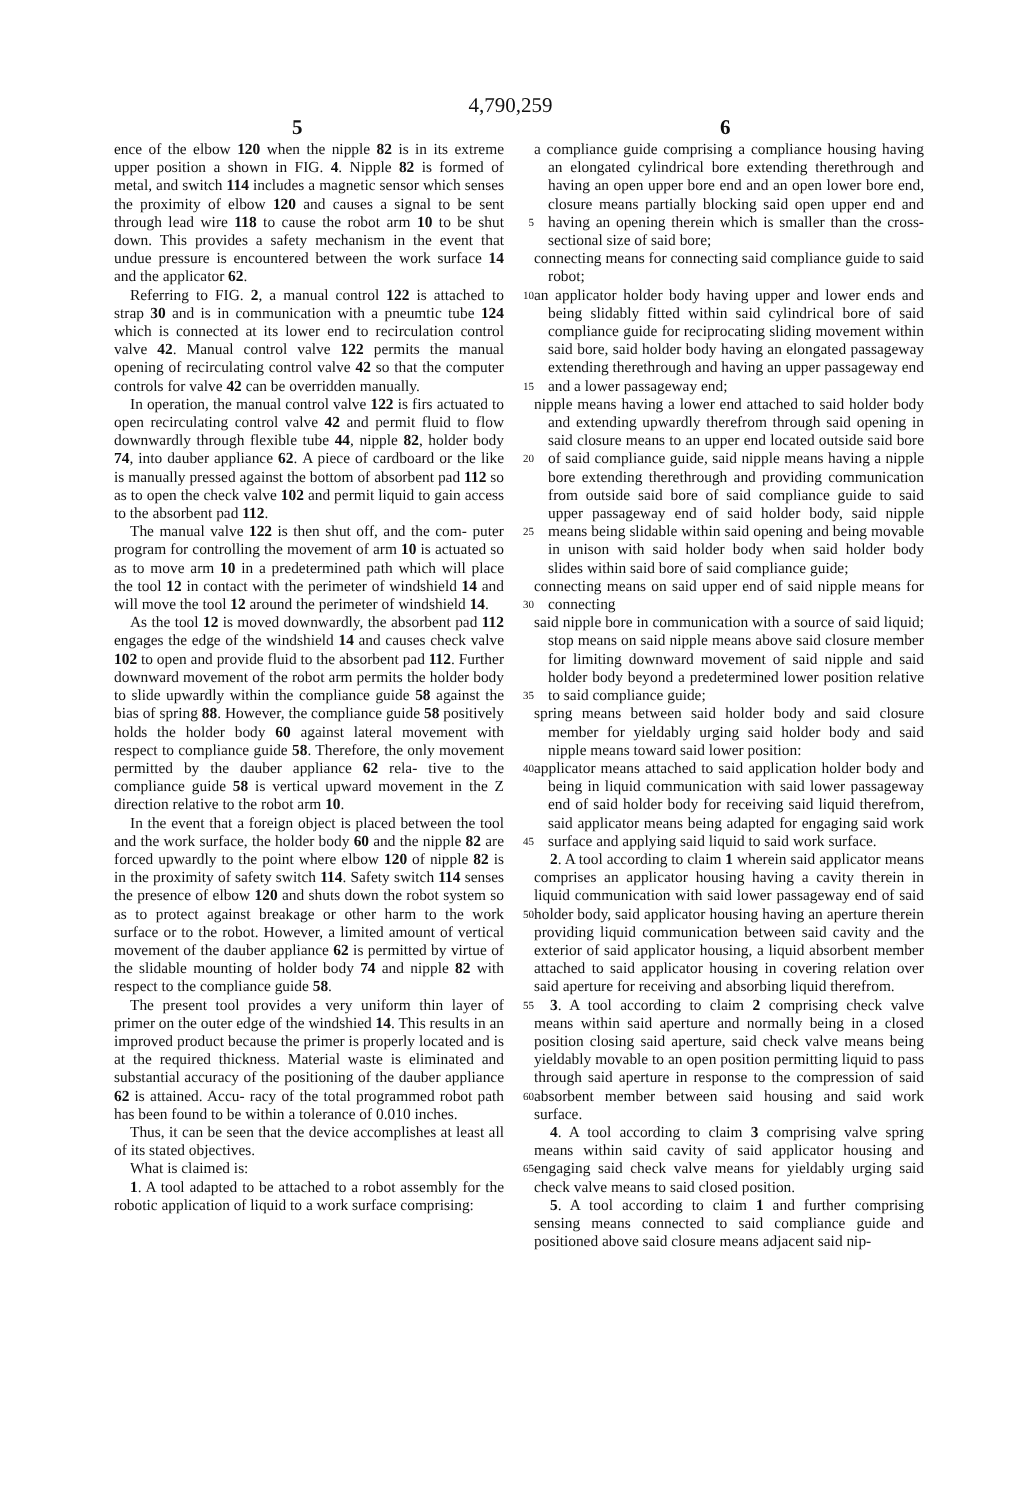4,790,259
5 6
ence of the elbow 120 when the nipple 82 is in its extreme upper position a shown in FIG. 4. Nipple 82 is formed of metal, and switch 114 includes a magnetic sensor which senses the proximity of elbow 120 and causes a signal to be sent through lead wire 118 to cause 5 the robot arm 10 to be shut down. This provides a safety mechanism in the event that undue pressure is encountered between the work surface 14 and the applicator 62.
Referring to FIG. 2, a manual control 122 is attached 10 to strap 30 and is in communication with a pneumtic tube 124 which is connected at its lower end to recirculation control valve 42. Manual control valve 122 permits the manual opening of recirculating control valve 42 so that the computer controls for valve 42 can be 15 overridden manually.
In operation, the manual control valve 122 is firs actuated to open recirculating control valve 42 and permit fluid to flow downwardly through flexible tube 44, nipple 82, holder body 74, into dauber appliance 62. 20 A piece of cardboard or the like is manually pressed against the bottom of absorbent pad 112 so as to open the check valve 102 and permit liquid to gain access to the absorbent pad 112.
The manual valve 122 is then shut off, and the com- 25 puter program for controlling the movement of arm 10 is actuated so as to move arm 10 in a predetermined path which will place the tool 12 in contact with the perimeter of windshield 14 and will move the tool 12 around the perimeter of windshield 14. 30
As the tool 12 is moved downwardly, the absorbent pad 112 engages the edge of the windshield 14 and causes check valve 102 to open and provide fluid to the absorbent pad 112. Further downward movement of the robot arm permits the holder body to slide upwardly 35 within the compliance guide 58 against the bias of spring 88. However, the compliance guide 58 positively holds the holder body 60 against lateral movement with respect to compliance guide 58. Therefore, the only movement permitted by the dauber appliance 62 rela- 40 tive to the compliance guide 58 is vertical upward movement in the Z direction relative to the robot arm 10.
In the event that a foreign object is placed between the tool and the work surface, the holder body 60 and 45 the nipple 82 are forced upwardly to the point where elbow 120 of nipple 82 is in the proximity of safety switch 114. Safety switch 114 senses the presence of elbow 120 and shuts down the robot system so as to protect against breakage or other harm to the work 50 surface or to the robot. However, a limited amount of vertical movement of the dauber appliance 62 is permitted by virtue of the slidable mounting of holder body 74 and nipple 82 with respect to the compliance guide 58.
The present tool provides a very uniform thin layer 55 of primer on the outer edge of the windshied 14. This results in an improved product because the primer is properly located and is at the required thickness. Material waste is eliminated and substantial accuracy of the positioning of the dauber appliance 62 is attained. Accu- 60 racy of the total programmed robot path has been found to be within a tolerance of 0.010 inches.
Thus, it can be seen that the device accomplishes at least all of its stated objectives.
What is claimed is: 65
1. A tool adapted to be attached to a robot assembly for the robotic application of liquid to a work surface comprising:
a compliance guide comprising a compliance housing having an elongated cylindrical bore extending therethrough and having an open upper bore end and an open lower bore end, closure means partially blocking said open upper end and having an opening therein which is smaller than the cross-sectional size of said bore;
connecting means for connecting said compliance guide to said robot;
an applicator holder body having upper and lower ends and being slidably fitted within said cylindrical bore of said compliance guide for reciprocating sliding movement within said bore, said holder body having an elongated passageway extending therethrough and having an upper passageway end and a lower passageway end;
nipple means having a lower end attached to said holder body and extending upwardly therefrom through said opening in said closure means to an upper end located outside said bore of said compliance guide, said nipple means having a nipple bore extending therethrough and providing communication from outside said bore of said compliance guide to said upper passageway end of said holder body, said nipple means being slidable within said opening and being movable in unison with said holder body when said holder body slides within said bore of said compliance guide;
connecting means on said upper end of said nipple means for connecting
said nipple bore in communication with a source of said liquid; stop means on said nipple means above said closure member for limiting downward movement of said nipple and said holder body beyond a predetermined lower position relative to said compliance guide;
spring means between said holder body and said closure member for yieldably urging said holder body and said nipple means toward said lower position:
applicator means attached to said application holder body and being in liquid communication with said lower passageway end of said holder body for receiving said liquid therefrom, said applicator means being adapted for engaging said work surface and applying said liquid to said work surface.
2. A tool according to claim 1 wherein said applicator means comprises an applicator housing having a cavity therein in liquid communication with said lower passageway end of said holder body, said applicator housing having an aperture therein providing liquid communication between said cavity and the exterior of said applicator housing, a liquid absorbent member attached to said applicator housing in covering relation over said aperture for receiving and absorbing liquid therefrom.
3. A tool according to claim 2 comprising check valve means within said aperture and normally being in a closed position closing said aperture, said check valve means being yieldably movable to an open position permitting liquid to pass through said aperture in response to the compression of said absorbent member between said housing and said work surface.
4. A tool according to claim 3 comprising valve spring means within said cavity of said applicator housing and engaging said check valve means for yieldably urging said check valve means to said closed position.
5. A tool according to claim 1 and further comprising sensing means connected to said compliance guide and positioned above said closure means adjacent said nip-